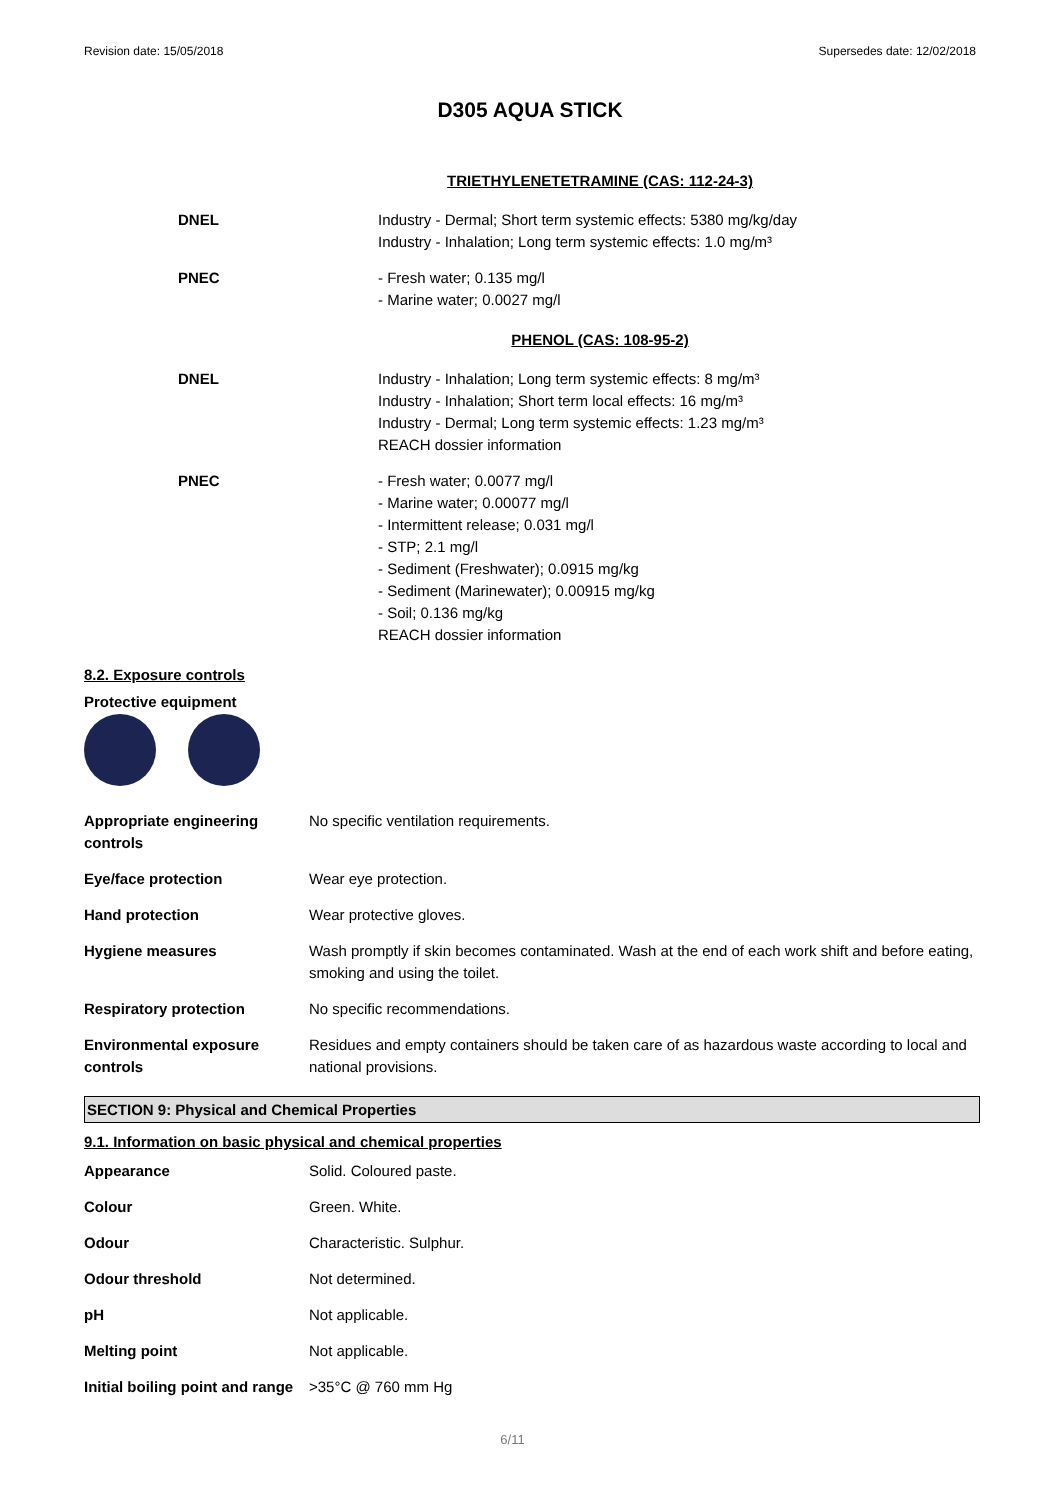Revision date: 15/05/2018 Supersedes date: 12/02/2018
D305 AQUA STICK
TRIETHYLENETETRAMINE (CAS: 112-24-3)
| DNEL | Industry - Dermal; Short term systemic effects: 5380 mg/kg/day Industry - Inhalation; Long term systemic effects: 1.0 mg/m³ |
| PNEC | - Fresh water; 0.135 mg/l - Marine water; 0.0027 mg/l |
PHENOL (CAS: 108-95-2)
| DNEL | Industry - Inhalation; Long term systemic effects: 8 mg/m³ Industry - Inhalation; Short term local effects: 16 mg/m³ Industry - Dermal; Long term systemic effects: 1.23 mg/m³ REACH dossier information |
| PNEC | - Fresh water; 0.0077 mg/l - Marine water; 0.00077 mg/l - Intermittent release; 0.031 mg/l - STP; 2.1 mg/l - Sediment (Freshwater); 0.0915 mg/kg - Sediment (Marinewater); 0.00915 mg/kg - Soil; 0.136 mg/kg REACH dossier information |
8.2. Exposure controls
Protective equipment
| Appropriate engineering controls | No specific ventilation requirements. |
| Eye/face protection | Wear eye protection. |
| Hand protection | Wear protective gloves. |
| Hygiene measures | Wash promptly if skin becomes contaminated. Wash at the end of each work shift and before eating, smoking and using the toilet. |
| Respiratory protection | No specific recommendations. |
| Environmental exposure controls | Residues and empty containers should be taken care of as hazardous waste according to local and national provisions. |
SECTION 9: Physical and Chemical Properties
9.1. Information on basic physical and chemical properties
| Appearance | Solid. Coloured paste. |
| Colour | Green. White. |
| Odour | Characteristic. Sulphur. |
| Odour threshold | Not determined. |
| pH | Not applicable. |
| Melting point | Not applicable. |
| Initial boiling point and range | >35°C @ 760 mm Hg |
6/11